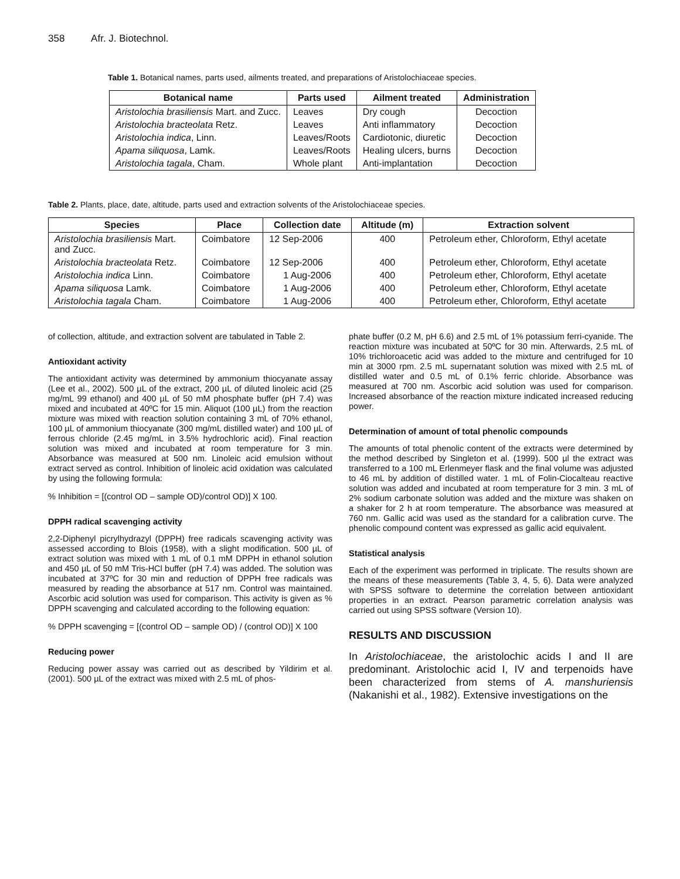358 Afr. J. Biotechnol.
Table 1. Botanical names, parts used, ailments treated, and preparations of Aristolochiaceae species.
| Botanical name | Parts used | Ailment treated | Administration |
| --- | --- | --- | --- |
| Aristolochia brasiliensis Mart. and Zucc. | Leaves | Dry cough | Decoction |
| Aristolochia bracteolata Retz. | Leaves | Anti inflammatory | Decoction |
| Aristolochia indica , Linn. | Leaves/Roots | Cardiotonic, diuretic | Decoction |
| Apama siliquosa , Lamk. | Leaves/Roots | Healing ulcers, burns | Decoction |
| Aristolochia tagala , Cham. | Whole plant | Anti-implantation | Decoction |
Table 2. Plants, place, date, altitude, parts used and extraction solvents of the Aristolochiaceae species.
| Species | Place | Collection date | Altitude (m) | Extraction solvent |
| --- | --- | --- | --- | --- |
| Aristolochia brasiliensis Mart. and Zucc. | Coimbatore | 12 Sep-2006 | 400 | Petroleum ether, Chloroform, Ethyl acetate |
| Aristolochia bracteolata Retz. | Coimbatore | 12 Sep-2006 | 400 | Petroleum ether, Chloroform, Ethyl acetate |
| Aristolochia indica Linn. | Coimbatore | 1 Aug-2006 | 400 | Petroleum ether, Chloroform, Ethyl acetate |
| Apama siliquosa Lamk. | Coimbatore | 1 Aug-2006 | 400 | Petroleum ether, Chloroform, Ethyl acetate |
| Aristolochia tagala Cham. | Coimbatore | 1 Aug-2006 | 400 | Petroleum ether, Chloroform, Ethyl acetate |
of collection, altitude, and extraction solvent are tabulated in Table 2.
Antioxidant activity
The antioxidant activity was determined by ammonium thiocyanate assay (Lee et al., 2002). 500 µL of the extract, 200 µL of diluted linoleic acid (25 mg/mL 99 ethanol) and 400 µL of 50 mM phosphate buffer (pH 7.4) was mixed and incubated at 40ºC for 15 min. Aliquot (100 µL) from the reaction mixture was mixed with reaction solution containing 3 mL of 70% ethanol, 100 µL of ammonium thiocyanate (300 mg/mL distilled water) and 100 µL of ferrous chloride (2.45 mg/mL in 3.5% hydrochloric acid). Final reaction solution was mixed and incubated at room temperature for 3 min. Absorbance was measured at 500 nm. Linoleic acid emulsion without extract served as control. Inhibition of linoleic acid oxidation was calculated by using the following formula:
% Inhibition = [(control OD – sample OD)/control OD)] X 100.
DPPH radical scavenging activity
2,2-Diphenyl picrylhydrazyl (DPPH) free radicals scavenging activity was assessed according to Blois (1958), with a slight modification. 500 µL of extract solution was mixed with 1 mL of 0.1 mM DPPH in ethanol solution and 450 µL of 50 mM Tris-HCl buffer (pH 7.4) was added. The solution was incubated at 37ºC for 30 min and reduction of DPPH free radicals was measured by reading the absorbance at 517 nm. Control was maintained. Ascorbic acid solution was used for comparison. This activity is given as % DPPH scavenging and calculated according to the following equation:
% DPPH scavenging = [(control OD – sample OD) / (control OD)] X 100
Reducing power
Reducing power assay was carried out as described by Yildirim et al. (2001). 500 µL of the extract was mixed with 2.5 mL of phos-
phate buffer (0.2 M, pH 6.6) and 2.5 mL of 1% potassium ferri-cyanide. The reaction mixture was incubated at 50ºC for 30 min. Afterwards, 2.5 mL of 10% trichloroacetic acid was added to the mixture and centrifuged for 10 min at 3000 rpm. 2.5 mL supernatant solution was mixed with 2.5 mL of distilled water and 0.5 mL of 0.1% ferric chloride. Absorbance was measured at 700 nm. Ascorbic acid solution was used for comparison. Increased absorbance of the reaction mixture indicated increased reducing power.
Determination of amount of total phenolic compounds
The amounts of total phenolic content of the extracts were determined by the method described by Singleton et al. (1999). 500 µl the extract was transferred to a 100 mL Erlenmeyer flask and the final volume was adjusted to 46 mL by addition of distilled water. 1 mL of Folin-Ciocalteau reactive solution was added and incubated at room temperature for 3 min. 3 mL of 2% sodium carbonate solution was added and the mixture was shaken on a shaker for 2 h at room temperature. The absorbance was measured at 760 nm. Gallic acid was used as the standard for a calibration curve. The phenolic compound content was expressed as gallic acid equivalent.
Statistical analysis
Each of the experiment was performed in triplicate. The results shown are the means of these measurements (Table 3, 4, 5, 6). Data were analyzed with SPSS software to determine the correlation between antioxidant properties in an extract. Pearson parametric correlation analysis was carried out using SPSS software (Version 10).
RESULTS AND DISCUSSION
In Aristolochiaceae, the aristolochic acids I and II are predominant. Aristolochic acid I, IV and terpenoids have been characterized from stems of A. manshuriensis (Nakanishi et al., 1982). Extensive investigations on the